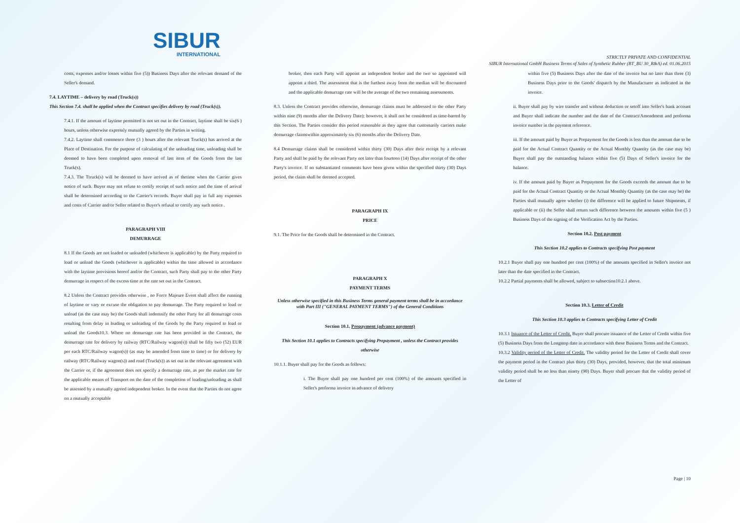SIBUR
INTERNATIONAL
STRICTLY PRIVATE AND CONFIDENTIAL
SIBUR International GmbH Business Terms of Sales of Synthetic Rubber (BT_BU 30_R&A) ed. 01.06.2015
costs, expenses and/or losses within five (5)) Business Days after the relevant demand of the Seller's demand.
7.4. LAYTIME – delivery by road (Truck(s))
This Section 7.4. shall be applied when the Contract specifies delivery by road (Truck(s)).
7.4.1. If the amount of laytime permitted is not set out in the Contract, laytime shall be six(6 ) hours, unless otherwise expressly mutually agreed by the Parties in writing.
7.4.2. Laytime shall commence three (3 ) hours after the relevant Truck(s) has arrived at the Place of Destination. For the purpose of calculating of the unloading time, unloading shall be deemed to have been completed upon removal of last item of the Goods from the last Truck(s).
7.4.3. The Ttruck(s) will be deemed to have arrived as of thetime when the Carrier gives notice of such. Buyer may not refuse to certify receipt of such notice and the time of arrival shall be determined according to the Carrier's records. Buyer shall pay in full any expenses and costs of Carrier and/or Seller related to Buyer's refusal to certify any such notice .
PARAGRAPH VIII
DEMURRAGE
8.1 If the Goods are not loaded or unloaded (whichever is applicable) by the Party required to load or unload the Goods (whichever is applicable) within the time allowed in accordance with the laytime provisions hereof and/or the Contract, such Party shall pay to the other Party demurrage in respect of the excess time at the rate set out in the Contract.
8.2 Unless the Contract provides otherwise , no Force Majeure Event shall affect the running of laytime or vary or excuse the obligation to pay demurrage. The Party required to load or unload (as the case may be) the Goods shall indemnify the other Party for all demurrage costs resulting from delay in loading or unloading of the Goods by the Party required to load or unload the Goods10.3. Where no demurrage rate has been provided in the Contract, the demurrage rate for delivery by railway (RTC/Railway wagon(s)) shall be fifty two (52) EUR per each RTC/Railway wagon(s)) (as may be amended from time to time) or for delivery by railway (RTC/Railway wagon(s)) and road (Truck(s)) as set out in the relevant agreement with the Carrier or, if the agreement does not specify a demurrage rate, as per the market rate for the applicable means of Transport on the date of the completion of loading/unloading as shall be assessed by a mutually agreed independent broker. In the event that the Parties do not agree on a mutually acceptable
broker, then each Party will appoint an independent broker and the two so appointed will appoint a third. The assessment that is the furthest away from the median will be discounted and the applicable demurrage rate will be the average of the two remaining assessments.
8.3. Unless the Contract provides otherwise, demurrage claims must be addressed to the other Party within nine (9) months after the Delivery Date); however, it shall not be considered as time-barred by this Section. The Parties consider this period reasonable as they agree that customarily carriers make demurrage claimswithin approximately six (6) months after the Delivery Date.
8.4 Demurrage claims shall be considered within thirty (30) Days after their receipt by a relevant Party and shall be paid by the relevant Party not later than fourteen (14) Days after receipt of the other Party's invoice. If no substantiated comments have been given within the specified thirty (30) Days period, the claim shall be deemed accepted.
PARAGRAPH IX
PRICE
9.1. The Price for the Goods shall be determined in the Contract.
PARAGRAPH X
PAYMENT TERMS
Unless otherwise specified in this Business Terms general payment terms shall be in accordance with Part III ("GENERAL PAYMENT TERMS") of the General Conditions
Section 10.1. Prepayment (advance payment)
This Section 10.1 applies to Contracts specifying Prepayment , unless the Contract provides otherwise
10.1.1. Buyer shall pay for the Goods as follows:
i. The Buyer shall pay one hundred per cent (100%) of the amounts specified in Seller's proforma invoice in advance of delivery
within five (5) Business Days after the date of the invoice but no later than three (3) Business Days prior to the Goods' dispatch by the Manufacturer as indicated in the invoice.
ii. Buyer shall pay by wire transfer and without deduction or setoff into Seller's bank account and Buyer shall indicate the number and the date of the Contract/Amendment and proforma invoice number in the payment reference.
iii. If the amount paid by Buyer as Prepayment for the Goods is less than the amount due to be paid for the Actual Contract Quantity or the Actual Monthly Quantity (as the case may be) Buyer shall pay the outstanding balance within five (5) Days of Seller's invoice for the balance.
iv. If the amount paid by Buyer as Prepayment for the Goods exceeds the amount due to be paid for the Actual Contract Quantity or the Actual Monthly Quantity (as the case may be) the Parties shall mutually agree whether (i) the difference will be applied to future Shipments, if applicable or (ii) the Seller shall return such difference between the amounts within five (5 ) Business Days of the signing of the Verification Act by the Parties.
Section 10.2. Post payment
This Section 10.2 applies to Contracts specifying Post payment
10.2.1 Buyer shall pay one hundred per cent (100%) of the amounts specified in Seller's invoice not later than the date specified in the Contract.
10.2.2 Partial payments shall be allowed, subject to subsection10.2.1 above.
Section 10.3. Letter of Credit
This Section 10.3 applies to Contracts specifying Letter of Credit
10.3.1 Issuance of the Letter of Credit. Buyer shall procure issuance of the Letter of Credit within five (5) Business Days from the Longstop date in accordance with these Business Terms and the Contract.
10.3.2 Validity period of the Letter of Credit. The validity period for the Letter of Credit shall cover the payment period in the Contract plus thirty (30) Days, provided, however, that the total minimum validity period shall be no less than ninety (90) Days. Buyer shall procure that the validity period of the Letter of
Page | 10